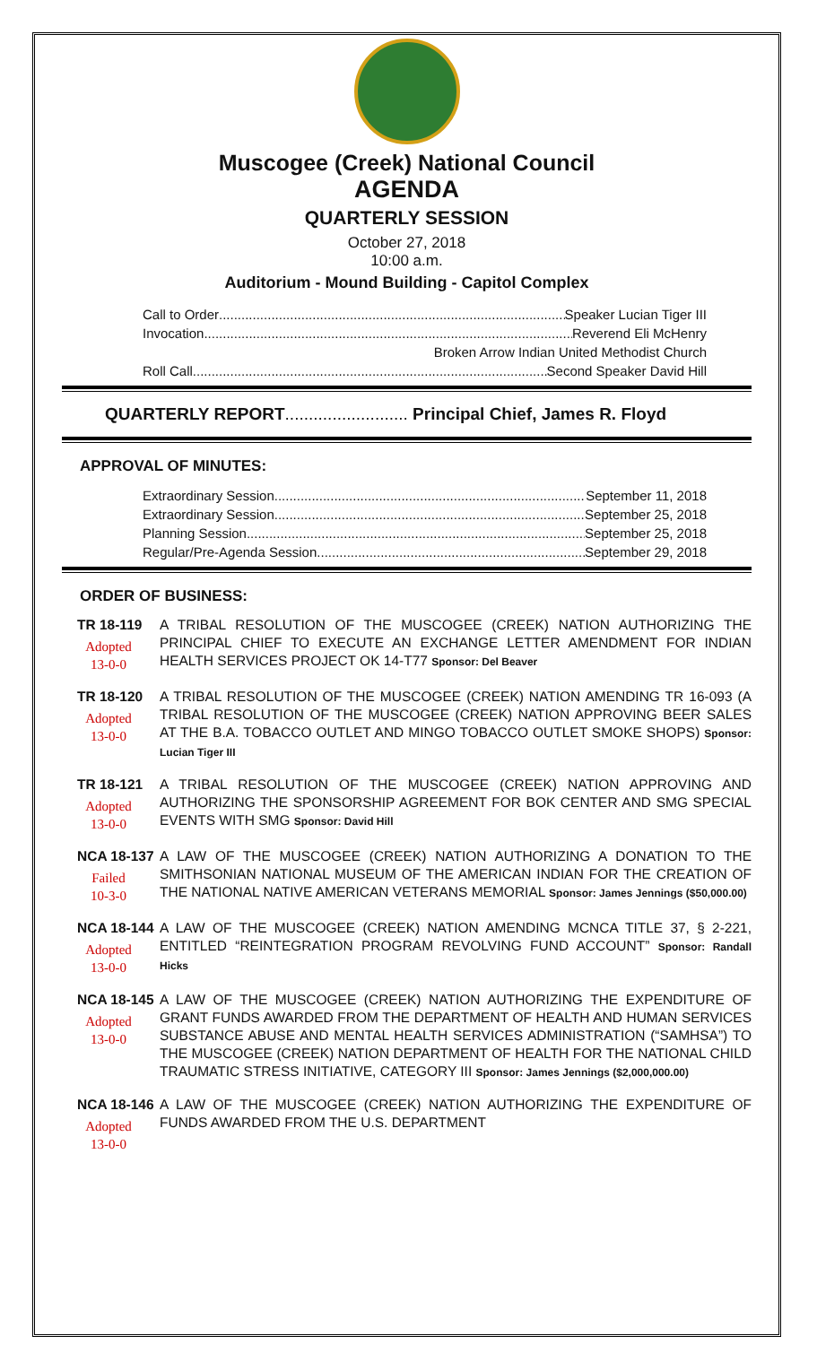Muscogee (Creek) National Council
AGENDA
QUARTERLY SESSION
October 27, 2018
10:00 a.m.
Auditorium - Mound Building - Capitol Complex
Call to Order Speaker Lucian Tiger III
Invocation Reverend Eli McHenry
Broken Arrow Indian United Methodist Church
Roll Call Second Speaker David Hill
QUARTERLY REPORT.......................... Principal Chief, James R. Floyd
APPROVAL OF MINUTES:
Extraordinary Session September 11, 2018
Extraordinary Session September 25, 2018
Planning Session September 25, 2018
Regular/Pre-Agenda Session September 29, 2018
ORDER OF BUSINESS:
TR 18-119
Adopted
13-0-0
A TRIBAL RESOLUTION OF THE MUSCOGEE (CREEK) NATION AUTHORIZING THE PRINCIPAL CHIEF TO EXECUTE AN EXCHANGE LETTER AMENDMENT FOR INDIAN HEALTH SERVICES PROJECT OK 14-T77 Sponsor: Del Beaver
TR 18-120
Adopted
13-0-0
A TRIBAL RESOLUTION OF THE MUSCOGEE (CREEK) NATION AMENDING TR 16-093 (A TRIBAL RESOLUTION OF THE MUSCOGEE (CREEK) NATION APPROVING BEER SALES AT THE B.A. TOBACCO OUTLET AND MINGO TOBACCO OUTLET SMOKE SHOPS) Sponsor: Lucian Tiger III
TR 18-121
Adopted
13-0-0
A TRIBAL RESOLUTION OF THE MUSCOGEE (CREEK) NATION APPROVING AND AUTHORIZING THE SPONSORSHIP AGREEMENT FOR BOK CENTER AND SMG SPECIAL EVENTS WITH SMG Sponsor: David Hill
NCA 18-137
Failed
10-3-0
A LAW OF THE MUSCOGEE (CREEK) NATION AUTHORIZING A DONATION TO THE SMITHSONIAN NATIONAL MUSEUM OF THE AMERICAN INDIAN FOR THE CREATION OF THE NATIONAL NATIVE AMERICAN VETERANS MEMORIAL Sponsor: James Jennings ($50,000.00)
NCA 18-144
Adopted
13-0-0
A LAW OF THE MUSCOGEE (CREEK) NATION AMENDING MCNCA TITLE 37, § 2-221, ENTITLED “REINTEGRATION PROGRAM REVOLVING FUND ACCOUNT” Sponsor: Randall Hicks
NCA 18-145
Adopted
13-0-0
A LAW OF THE MUSCOGEE (CREEK) NATION AUTHORIZING THE EXPENDITURE OF GRANT FUNDS AWARDED FROM THE DEPARTMENT OF HEALTH AND HUMAN SERVICES SUBSTANCE ABUSE AND MENTAL HEALTH SERVICES ADMINISTRATION (“SAMHSA”) TO THE MUSCOGEE (CREEK) NATION DEPARTMENT OF HEALTH FOR THE NATIONAL CHILD TRAUMATIC STRESS INITIATIVE, CATEGORY III Sponsor: James Jennings ($2,000,000.00)
NCA 18-146
Adopted
13-0-0
A LAW OF THE MUSCOGEE (CREEK) NATION AUTHORIZING THE EXPENDITURE OF FUNDS AWARDED FROM THE U.S. DEPARTMENT